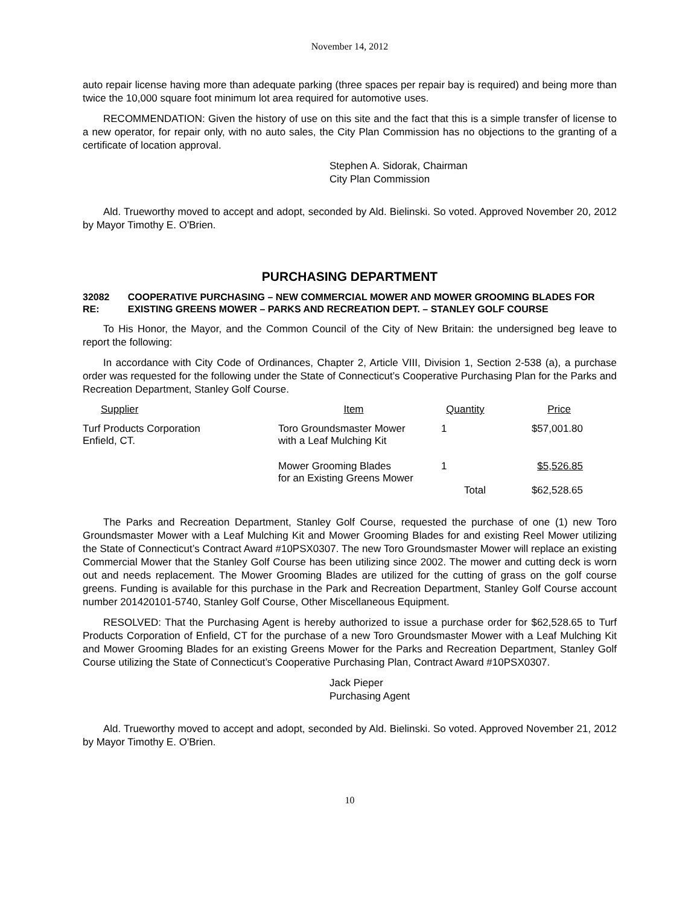November 14, 2012
auto repair license having more than adequate parking (three spaces per repair bay is required) and being more than twice the 10,000 square foot minimum lot area required for automotive uses.
RECOMMENDATION: Given the history of use on this site and the fact that this is a simple transfer of license to a new operator, for repair only, with no auto sales, the City Plan Commission has no objections to the granting of a certificate of location approval.
Stephen A. Sidorak, Chairman
City Plan Commission
Ald. Trueworthy moved to accept and adopt, seconded by Ald. Bielinski. So voted. Approved November 20, 2012 by Mayor Timothy E. O'Brien.
PURCHASING DEPARTMENT
32082 RE: COOPERATIVE PURCHASING – NEW COMMERCIAL MOWER AND MOWER GROOMING BLADES FOR EXISTING GREENS MOWER – PARKS AND RECREATION DEPT. – STANLEY GOLF COURSE
To His Honor, the Mayor, and the Common Council of the City of New Britain: the undersigned beg leave to report the following:
In accordance with City Code of Ordinances, Chapter 2, Article VIII, Division 1, Section 2-538 (a), a purchase order was requested for the following under the State of Connecticut’s Cooperative Purchasing Plan for the Parks and Recreation Department, Stanley Golf Course.
| Supplier | Item | Quantity | Price |
| --- | --- | --- | --- |
| Turf Products Corporation Enfield, CT. | Toro Groundsmaster Mower with a Leaf Mulching Kit | 1 | $57,001.80 |
| | Mower Grooming Blades for an Existing Greens Mower | 1 | $5,526.85 |
| | | Total | $62,528.65 |
The Parks and Recreation Department, Stanley Golf Course, requested the purchase of one (1) new Toro Groundsmaster Mower with a Leaf Mulching Kit and Mower Grooming Blades for and existing Reel Mower utilizing the State of Connecticut’s Contract Award #10PSX0307. The new Toro Groundsmaster Mower will replace an existing Commercial Mower that the Stanley Golf Course has been utilizing since 2002. The mower and cutting deck is worn out and needs replacement. The Mower Grooming Blades are utilized for the cutting of grass on the golf course greens. Funding is available for this purchase in the Park and Recreation Department, Stanley Golf Course account number 201420101-5740, Stanley Golf Course, Other Miscellaneous Equipment.
RESOLVED: That the Purchasing Agent is hereby authorized to issue a purchase order for $62,528.65 to Turf Products Corporation of Enfield, CT for the purchase of a new Toro Groundsmaster Mower with a Leaf Mulching Kit and Mower Grooming Blades for an existing Greens Mower for the Parks and Recreation Department, Stanley Golf Course utilizing the State of Connecticut’s Cooperative Purchasing Plan, Contract Award #10PSX0307.
Jack Pieper
Purchasing Agent
Ald. Trueworthy moved to accept and adopt, seconded by Ald. Bielinski. So voted. Approved November 21, 2012 by Mayor Timothy E. O'Brien.
10